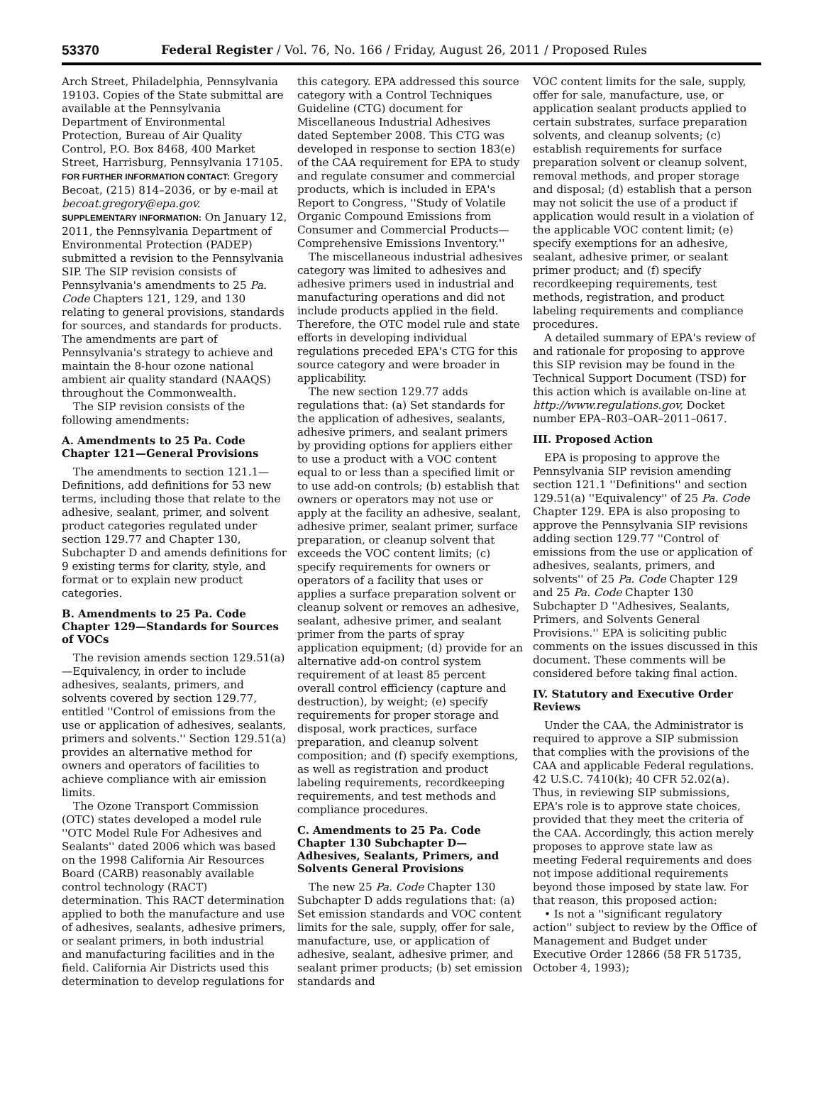53370 Federal Register / Vol. 76, No. 166 / Friday, August 26, 2011 / Proposed Rules
Arch Street, Philadelphia, Pennsylvania 19103. Copies of the State submittal are available at the Pennsylvania Department of Environmental Protection, Bureau of Air Quality Control, P.O. Box 8468, 400 Market Street, Harrisburg, Pennsylvania 17105.
FOR FURTHER INFORMATION CONTACT: Gregory Becoat, (215) 814–2036, or by e-mail at becoat.gregory@epa.gov.
SUPPLEMENTARY INFORMATION: On January 12, 2011, the Pennsylvania Department of Environmental Protection (PADEP) submitted a revision to the Pennsylvania SIP. The SIP revision consists of Pennsylvania's amendments to 25 Pa. Code Chapters 121, 129, and 130 relating to general provisions, standards for sources, and standards for products. The amendments are part of Pennsylvania's strategy to achieve and maintain the 8-hour ozone national ambient air quality standard (NAAQS) throughout the Commonwealth.
The SIP revision consists of the following amendments:
A. Amendments to 25 Pa. Code Chapter 121—General Provisions
The amendments to section 121.1—Definitions, add definitions for 53 new terms, including those that relate to the adhesive, sealant, primer, and solvent product categories regulated under section 129.77 and Chapter 130, Subchapter D and amends definitions for 9 existing terms for clarity, style, and format or to explain new product categories.
B. Amendments to 25 Pa. Code Chapter 129—Standards for Sources of VOCs
The revision amends section 129.51(a)—Equivalency, in order to include adhesives, sealants, primers, and solvents covered by section 129.77, entitled ''Control of emissions from the use or application of adhesives, sealants, primers and solvents.'' Section 129.51(a) provides an alternative method for owners and operators of facilities to achieve compliance with air emission limits.
The Ozone Transport Commission (OTC) states developed a model rule ''OTC Model Rule For Adhesives and Sealants'' dated 2006 which was based on the 1998 California Air Resources Board (CARB) reasonably available control technology (RACT) determination. This RACT determination applied to both the manufacture and use of adhesives, sealants, adhesive primers, or sealant primers, in both industrial and manufacturing facilities and in the field. California Air Districts used this determination to develop regulations for
this category. EPA addressed this source category with a Control Techniques Guideline (CTG) document for Miscellaneous Industrial Adhesives dated September 2008. This CTG was developed in response to section 183(e) of the CAA requirement for EPA to study and regulate consumer and commercial products, which is included in EPA's Report to Congress, ''Study of Volatile Organic Compound Emissions from Consumer and Commercial Products—Comprehensive Emissions Inventory.''
The miscellaneous industrial adhesives category was limited to adhesives and adhesive primers used in industrial and manufacturing operations and did not include products applied in the field. Therefore, the OTC model rule and state efforts in developing individual regulations preceded EPA's CTG for this source category and were broader in applicability.
The new section 129.77 adds regulations that: (a) Set standards for the application of adhesives, sealants, adhesive primers, and sealant primers by providing options for appliers either to use a product with a VOC content equal to or less than a specified limit or to use add-on controls; (b) establish that owners or operators may not use or apply at the facility an adhesive, sealant, adhesive primer, sealant primer, surface preparation, or cleanup solvent that exceeds the VOC content limits; (c) specify requirements for owners or operators of a facility that uses or applies a surface preparation solvent or cleanup solvent or removes an adhesive, sealant, adhesive primer, and sealant primer from the parts of spray application equipment; (d) provide for an alternative add-on control system requirement of at least 85 percent overall control efficiency (capture and destruction), by weight; (e) specify requirements for proper storage and disposal, work practices, surface preparation, and cleanup solvent composition; and (f) specify exemptions, as well as registration and product labeling requirements, recordkeeping requirements, and test methods and compliance procedures.
C. Amendments to 25 Pa. Code Chapter 130 Subchapter D—Adhesives, Sealants, Primers, and Solvents General Provisions
The new 25 Pa. Code Chapter 130 Subchapter D adds regulations that: (a) Set emission standards and VOC content limits for the sale, supply, offer for sale, manufacture, use, or application of adhesive, sealant, adhesive primer, and sealant primer products; (b) set emission standards and
VOC content limits for the sale, supply, offer for sale, manufacture, use, or application sealant products applied to certain substrates, surface preparation solvents, and cleanup solvents; (c) establish requirements for surface preparation solvent or cleanup solvent, removal methods, and proper storage and disposal; (d) establish that a person may not solicit the use of a product if application would result in a violation of the applicable VOC content limit; (e) specify exemptions for an adhesive, sealant, adhesive primer, or sealant primer product; and (f) specify recordkeeping requirements, test methods, registration, and product labeling requirements and compliance procedures.
A detailed summary of EPA's review of and rationale for proposing to approve this SIP revision may be found in the Technical Support Document (TSD) for this action which is available on-line at http://www.regulations.gov, Docket number EPA–R03–OAR–2011–0617.
III. Proposed Action
EPA is proposing to approve the Pennsylvania SIP revision amending section 121.1 ''Definitions'' and section 129.51(a) ''Equivalency'' of 25 Pa. Code Chapter 129. EPA is also proposing to approve the Pennsylvania SIP revisions adding section 129.77 ''Control of emissions from the use or application of adhesives, sealants, primers, and solvents'' of 25 Pa. Code Chapter 129 and 25 Pa. Code Chapter 130 Subchapter D ''Adhesives, Sealants, Primers, and Solvents General Provisions.'' EPA is soliciting public comments on the issues discussed in this document. These comments will be considered before taking final action.
IV. Statutory and Executive Order Reviews
Under the CAA, the Administrator is required to approve a SIP submission that complies with the provisions of the CAA and applicable Federal regulations. 42 U.S.C. 7410(k); 40 CFR 52.02(a). Thus, in reviewing SIP submissions, EPA's role is to approve state choices, provided that they meet the criteria of the CAA. Accordingly, this action merely proposes to approve state law as meeting Federal requirements and does not impose additional requirements beyond those imposed by state law. For that reason, this proposed action:
• Is not a ''significant regulatory action'' subject to review by the Office of Management and Budget under Executive Order 12866 (58 FR 51735, October 4, 1993);